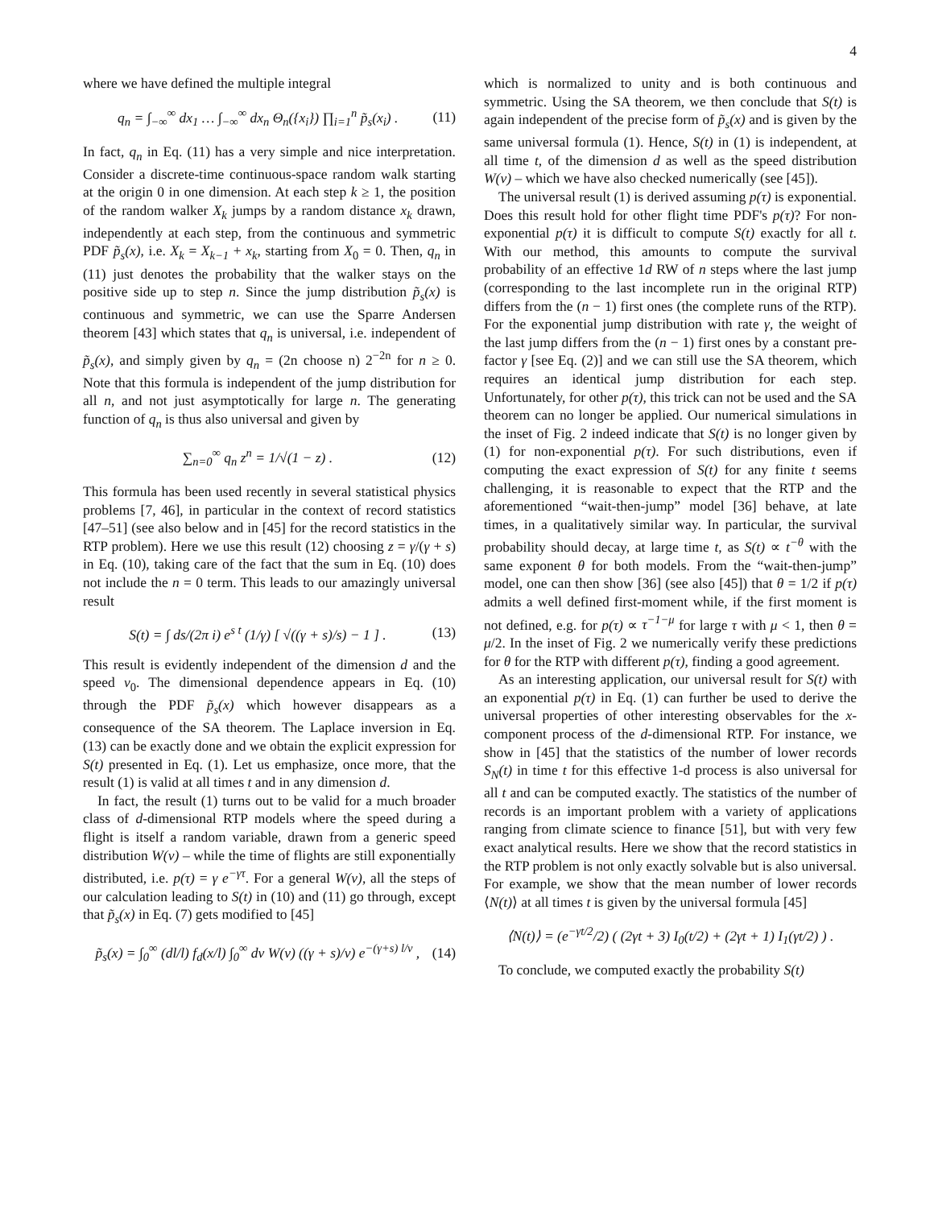4
where we have defined the multiple integral
q<sub>n</sub> = ∫<sub>−∞</sub><sup>∞</sup> dx<sub>1</sub> … ∫<sub>−∞</sub><sup>∞</sup> dx<sub>n</sub> Θ<sub>n</sub>({x<sub>i</sub>}) ∏<sub>i=1</sub><sup>n</sup> p̃<sub>s</sub>(x<sub>i</sub>) .
(11)
In fact, q<sub>n</sub> in Eq. (11) has a very simple and nice interpretation. Consider a discrete-time continuous-space random walk starting at the origin 0 in one dimension. At each step k ≥ 1, the position of the random walker X<sub>k</sub> jumps by a random distance x<sub>k</sub> drawn, independently at each step, from the continuous and symmetric PDF p̃<sub>s</sub>(x), i.e. X<sub>k</sub> = X<sub>k−1</sub> + x<sub>k</sub>, starting from X<sub>0</sub> = 0. Then, q<sub>n</sub> in (11) just denotes the probability that the walker stays on the positive side up to step n. Since the jump distribution p̃<sub>s</sub>(x) is continuous and symmetric, we can use the Sparre Andersen theorem [43] which states that q<sub>n</sub> is universal, i.e. independent of p̃<sub>s</sub>(x), and simply given by q<sub>n</sub> = (2n choose n) 2<sup>−2n</sup> for n ≥ 0. Note that this formula is independent of the jump distribution for all n, and not just asymptotically for large n. The generating function of q<sub>n</sub> is thus also universal and given by
∑<sub>n=0</sub><sup>∞</sup> q<sub>n</sub> z<sup>n</sup> = 1/√(1 − z) . (12)
This formula has been used recently in several statistical physics problems [7, 46], in particular in the context of record statistics [47–51] (see also below and in [45] for the record statistics in the RTP problem). Here we use this result (12) choosing z = γ/(γ + s) in Eq. (10), taking care of the fact that the sum in Eq. (10) does not include the n = 0 term. This leads to our amazingly universal result
S(t) = ∫ ds/(2π i) e<sup>s t</sup> (1/γ) [ √((γ + s)/s) − 1 ] .
(13)
This result is evidently independent of the dimension d and the speed v<sub>0</sub>. The dimensional dependence appears in Eq. (10) through the PDF p̃<sub>s</sub>(x) which however disappears as a consequence of the SA theorem. The Laplace inversion in Eq. (13) can be exactly done and we obtain the explicit expression for S(t) presented in Eq. (1). Let us emphasize, once more, that the result (1) is valid at all times t and in any dimension d.
In fact, the result (1) turns out to be valid for a much broader class of d-dimensional RTP models where the speed during a flight is itself a random variable, drawn from a generic speed distribution W(v) – while the time of flights are still exponentially distributed, i.e. p(τ) = γ e<sup>−γτ</sup>. For a general W(v), all the steps of our calculation leading to S(t) in (10) and (11) go through, except that p̃<sub>s</sub>(x) in Eq. (7) gets modified to [45]
p̃<sub>s</sub>(x) = ∫<sub>0</sub><sup>∞</sup> (dl/l) f<sub>d</sub>(x/l) ∫<sub>0</sub><sup>∞</sup> dv W(v) ((γ + s)/v) e<sup>−(γ+s) l/v</sup> ,
(14)
which is normalized to unity and is both continuous and symmetric. Using the SA theorem, we then conclude that S(t) is again independent of the precise form of p̃<sub>s</sub>(x) and is given by the same universal formula (1). Hence, S(t) in (1) is independent, at all time t, of the dimension d as well as the speed distribution W(v) – which we have also checked numerically (see [45]).
The universal result (1) is derived assuming p(τ) is exponential. Does this result hold for other flight time PDF's p(τ)? For non-exponential p(τ) it is difficult to compute S(t) exactly for all t. With our method, this amounts to compute the survival probability of an effective 1d RW of n steps where the last jump (corresponding to the last incomplete run in the original RTP) differs from the (n − 1) first ones (the complete runs of the RTP). For the exponential jump distribution with rate γ, the weight of the last jump differs from the (n − 1) first ones by a constant pre-factor γ [see Eq. (2)] and we can still use the SA theorem, which requires an identical jump distribution for each step. Unfortunately, for other p(τ), this trick can not be used and the SA theorem can no longer be applied. Our numerical simulations in the inset of Fig. 2 indeed indicate that S(t) is no longer given by (1) for non-exponential p(τ). For such distributions, even if computing the exact expression of S(t) for any finite t seems challenging, it is reasonable to expect that the RTP and the aforementioned “wait-then-jump” model [36] behave, at late times, in a qualitatively similar way. In particular, the survival probability should decay, at large time t, as S(t) ∝ t<sup>−θ</sup> with the same exponent θ for both models. From the “wait-then-jump” model, one can then show [36] (see also [45]) that θ = 1/2 if p(τ) admits a well defined first-moment while, if the first moment is not defined, e.g. for p(τ) ∝ τ<sup>−1−μ</sup> for large τ with μ < 1, then θ = μ/2. In the inset of Fig. 2 we numerically verify these predictions for θ for the RTP with different p(τ), finding a good agreement.
As an interesting application, our universal result for S(t) with an exponential p(τ) in Eq. (1) can further be used to derive the universal properties of other interesting observables for the x-component process of the d-dimensional RTP. For instance, we show in [45] that the statistics of the number of lower records S<sub>N</sub>(t) in time t for this effective 1-d process is also universal for all t and can be computed exactly. The statistics of the number of records is an important problem with a variety of applications ranging from climate science to finance [51], but with very few exact analytical results. Here we show that the record statistics in the RTP problem is not only exactly solvable but is also universal. For example, we show that the mean number of lower records ⟨N(t)⟩ at all times t is given by the universal formula [45]
⟨N(t)⟩ = (e<sup>−γt/2</sup>/2) ( (2γt + 3) I<sub>0</sub>(t/2) + (2γt + 1) I<sub>1</sub>(γt/2) ) .
To conclude, we computed exactly the probability S(t)